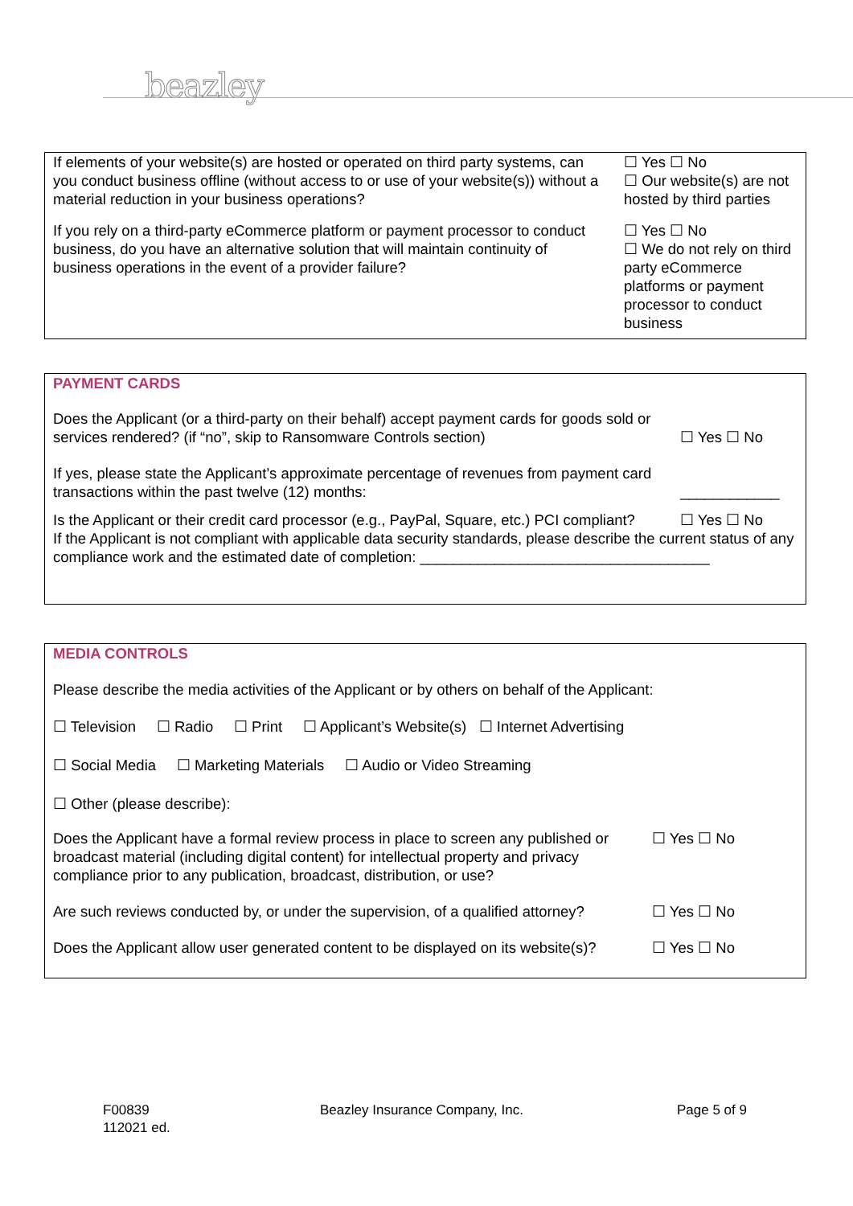beazley
| If elements of your website(s) are hosted or operated on third party systems, can you conduct business offline (without access to or use of your website(s)) without a material reduction in your business operations? | ☐ Yes ☐ No ☐ Our website(s) are not hosted by third parties |
| If you rely on a third-party eCommerce platform or payment processor to conduct business, do you have an alternative solution that will maintain continuity of business operations in the event of a provider failure? | ☐ Yes ☐ No ☐ We do not rely on third party eCommerce platforms or payment processor to conduct business |
PAYMENT CARDS
| Does the Applicant (or a third-party on their behalf) accept payment cards for goods sold or services rendered? (if “no”, skip to Ransomware Controls section) | ☐ Yes ☐ No |
| If yes, please state the Applicant’s approximate percentage of revenues from payment card transactions within the past twelve (12) months: | ____________ |
| Is the Applicant or their credit card processor (e.g., PayPal, Square, etc.) PCI compliant? | ☐ Yes ☐ No |
If the Applicant is not compliant with applicable data security standards, please describe the current status of any compliance work and the estimated date of completion: ___________________________________
MEDIA CONTROLS
Please describe the media activities of the Applicant or by others on behalf of the Applicant:
☐ Television ☐ Radio ☐ Print ☐ Applicant’s Website(s) ☐ Internet Advertising
☐ Social Media ☐ Marketing Materials ☐ Audio or Video Streaming
☐ Other (please describe):
| Does the Applicant have a formal review process in place to screen any published or broadcast material (including digital content) for intellectual property and privacy compliance prior to any publication, broadcast, distribution, or use? | ☐ Yes ☐ No |
| Are such reviews conducted by, or under the supervision, of a qualified attorney? | ☐ Yes ☐ No |
| Does the Applicant allow user generated content to be displayed on its website(s)? | ☐ Yes ☐ No |
F00839
112021 ed.
Beazley Insurance Company, Inc.
Page 5 of 9